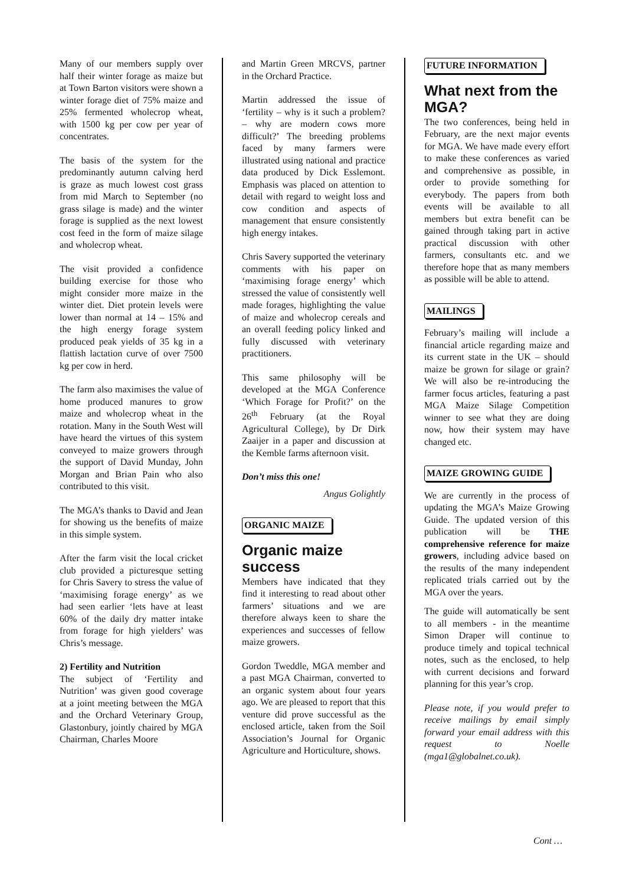Many of our members supply over half their winter forage as maize but at Town Barton visitors were shown a winter forage diet of 75% maize and 25% fermented wholecrop wheat, with 1500 kg per cow per year of concentrates.
The basis of the system for the predominantly autumn calving herd is graze as much lowest cost grass from mid March to September (no grass silage is made) and the winter forage is supplied as the next lowest cost feed in the form of maize silage and wholecrop wheat.
The visit provided a confidence building exercise for those who might consider more maize in the winter diet. Diet protein levels were lower than normal at 14 – 15% and the high energy forage system produced peak yields of 35 kg in a flattish lactation curve of over 7500 kg per cow in herd.
The farm also maximises the value of home produced manures to grow maize and wholecrop wheat in the rotation. Many in the South West will have heard the virtues of this system conveyed to maize growers through the support of David Munday, John Morgan and Brian Pain who also contributed to this visit.
The MGA’s thanks to David and Jean for showing us the benefits of maize in this simple system.
After the farm visit the local cricket club provided a picturesque setting for Chris Savery to stress the value of ‘maximising forage energy’ as we had seen earlier ‘lets have at least 60% of the daily dry matter intake from forage for high yielders’ was Chris’s message.
2) Fertility and Nutrition
The subject of ‘Fertility and Nutrition’ was given good coverage at a joint meeting between the MGA and the Orchard Veterinary Group, Glastonbury, jointly chaired by MGA Chairman, Charles Moore
and Martin Green MRCVS, partner in the Orchard Practice.
Martin addressed the issue of ‘fertility – why is it such a problem? – why are modern cows more difficult?’ The breeding problems faced by many farmers were illustrated using national and practice data produced by Dick Esslemont. Emphasis was placed on attention to detail with regard to weight loss and cow condition and aspects of management that ensure consistently high energy intakes.
Chris Savery supported the veterinary comments with his paper on ‘maximising forage energy’ which stressed the value of consistently well made forages, highlighting the value of maize and wholecrop cereals and an overall feeding policy linked and fully discussed with veterinary practitioners.
This same philosophy will be developed at the MGA Conference ‘Which Forage for Profit?’ on the 26<sup>th</sup> February (at the Royal Agricultural College), by Dr Dirk Zaaijer in a paper and discussion at the Kemble farms afternoon visit.
Don’t miss this one!
Angus Golightly
ORGANIC MAIZE
Organic maize success
Members have indicated that they find it interesting to read about other farmers’ situations and we are therefore always keen to share the experiences and successes of fellow maize growers.
Gordon Tweddle, MGA member and a past MGA Chairman, converted to an organic system about four years ago. We are pleased to report that this venture did prove successful as the enclosed article, taken from the Soil Association’s Journal for Organic Agriculture and Horticulture, shows.
FUTURE INFORMATION
What next from the MGA?
The two conferences, being held in February, are the next major events for MGA. We have made every effort to make these conferences as varied and comprehensive as possible, in order to provide something for everybody. The papers from both events will be available to all members but extra benefit can be gained through taking part in active practical discussion with other farmers, consultants etc. and we therefore hope that as many members as possible will be able to attend.
MAILINGS
February’s mailing will include a financial article regarding maize and its current state in the UK – should maize be grown for silage or grain? We will also be re-introducing the farmer focus articles, featuring a past MGA Maize Silage Competition winner to see what they are doing now, how their system may have changed etc.
MAIZE GROWING GUIDE
We are currently in the process of updating the MGA’s Maize Growing Guide. The updated version of this publication will be THE comprehensive reference for maize growers, including advice based on the results of the many independent replicated trials carried out by the MGA over the years.
The guide will automatically be sent to all members - in the meantime Simon Draper will continue to produce timely and topical technical notes, such as the enclosed, to help with current decisions and forward planning for this year’s crop.
Please note, if you would prefer to receive mailings by email simply forward your email address with this request to Noelle (mga1@globalnet.co.uk).
Cont …